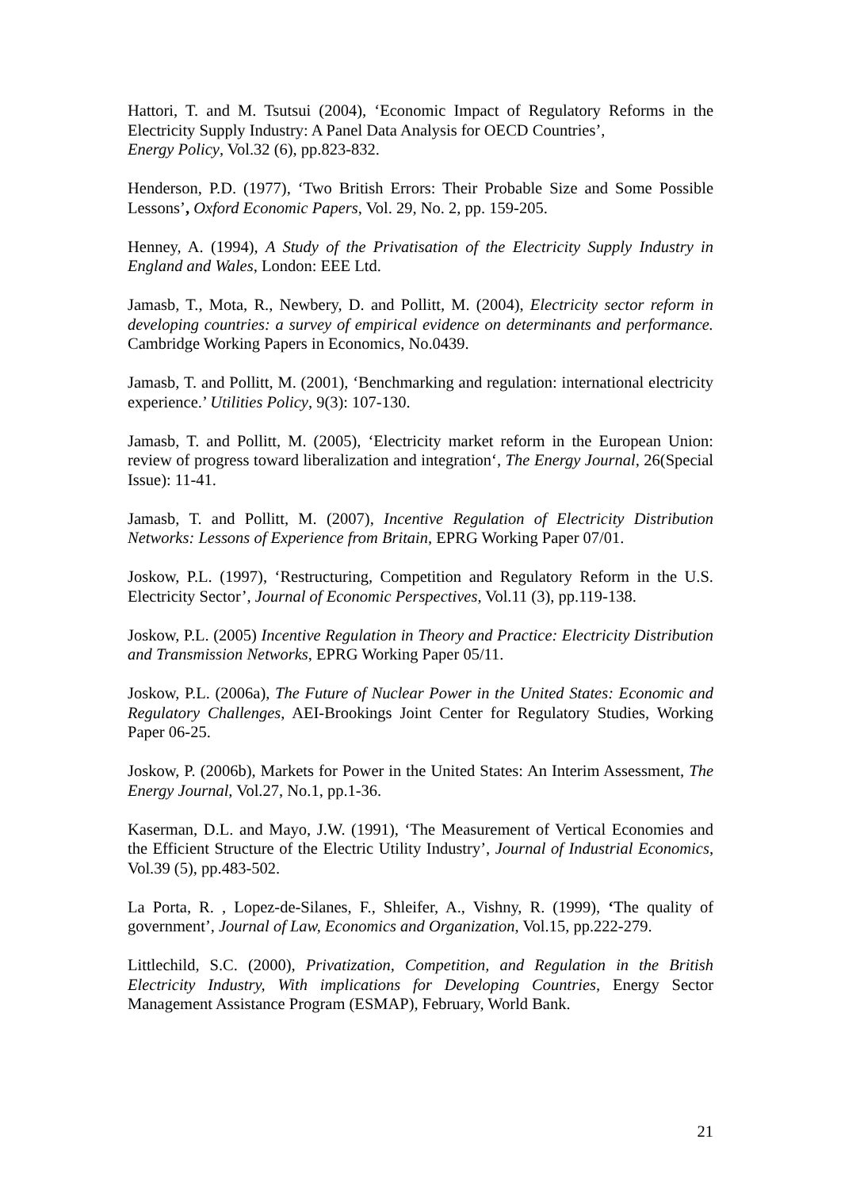Hattori, T. and M. Tsutsui (2004), ‘Economic Impact of Regulatory Reforms in the Electricity Supply Industry: A Panel Data Analysis for OECD Countries’,
Energy Policy, Vol.32 (6), pp.823-832.
Henderson, P.D. (1977), ‘Two British Errors: Their Probable Size and Some Possible Lessons’, Oxford Economic Papers, Vol. 29, No. 2, pp. 159-205.
Henney, A. (1994), A Study of the Privatisation of the Electricity Supply Industry in England and Wales, London: EEE Ltd.
Jamasb, T., Mota, R., Newbery, D. and Pollitt, M. (2004), Electricity sector reform in developing countries: a survey of empirical evidence on determinants and performance. Cambridge Working Papers in Economics, No.0439.
Jamasb, T. and Pollitt, M. (2001), ‘Benchmarking and regulation: international electricity experience.’ Utilities Policy, 9(3): 107-130.
Jamasb, T. and Pollitt, M. (2005), ‘Electricity market reform in the European Union: review of progress toward liberalization and integration‘, The Energy Journal, 26(Special Issue): 11-41.
Jamasb, T. and Pollitt, M. (2007), Incentive Regulation of Electricity Distribution Networks: Lessons of Experience from Britain, EPRG Working Paper 07/01.
Joskow, P.L. (1997), ‘Restructuring, Competition and Regulatory Reform in the U.S. Electricity Sector’, Journal of Economic Perspectives, Vol.11 (3), pp.119-138.
Joskow, P.L. (2005) Incentive Regulation in Theory and Practice: Electricity Distribution and Transmission Networks, EPRG Working Paper 05/11.
Joskow, P.L. (2006a), The Future of Nuclear Power in the United States: Economic and Regulatory Challenges, AEI-Brookings Joint Center for Regulatory Studies, Working Paper 06-25.
Joskow, P. (2006b), Markets for Power in the United States: An Interim Assessment, The Energy Journal, Vol.27, No.1, pp.1-36.
Kaserman, D.L. and Mayo, J.W. (1991), ‘The Measurement of Vertical Economies and the Efficient Structure of the Electric Utility Industry’, Journal of Industrial Economics, Vol.39 (5), pp.483-502.
La Porta, R. , Lopez-de-Silanes, F., Shleifer, A., Vishny, R. (1999), ‘The quality of government’, Journal of Law, Economics and Organization, Vol.15, pp.222-279.
Littlechild, S.C. (2000), Privatization, Competition, and Regulation in the British Electricity Industry, With implications for Developing Countries, Energy Sector Management Assistance Program (ESMAP), February, World Bank.
21